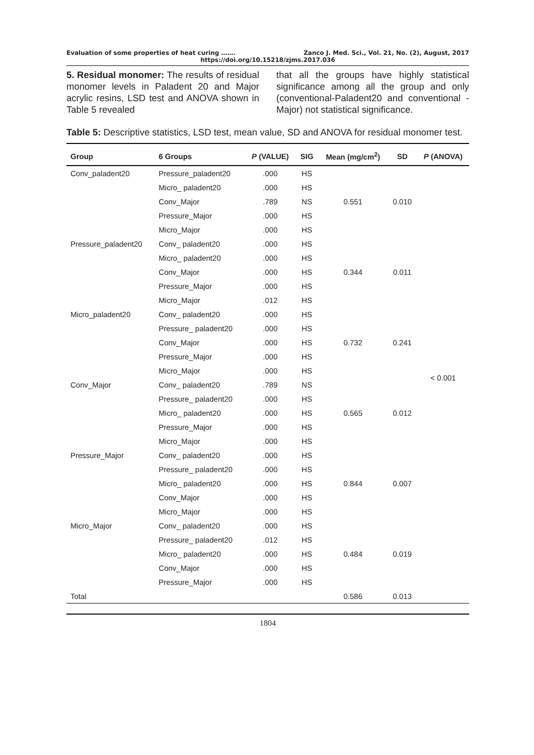Evaluation of some properties of heat curing ……. Zanco J. Med. Sci., Vol. 21, No. (2), August, 2017
https://doi.org/10.15218/zjms.2017.036
5. Residual monomer: The results of residual monomer levels in Paladent 20 and Major acrylic resins, LSD test and ANOVA shown in Table 5 revealed
that all the groups have highly statistical significance among all the group and only (conventional-Paladent20 and conventional -Major) not statistical significance.
Table 5: Descriptive statistics, LSD test, mean value, SD and ANOVA for residual monomer test.
| Group | 6 Groups | P (VALUE) | SIG | Mean (mg/cm<sup>2</sup>) | SD | P (ANOVA) |
| --- | --- | --- | --- | --- | --- | --- |
| Conv_paladent20 | Pressure_paladent20 | .000 | HS | 0.551 | 0.010 | < 0.001 |
| | Micro_ paladent20 | .000 | HS | | | |
| | Conv_Major | .789 | NS | | | |
| | Pressure_Major | .000 | HS | | | |
| | Micro_Major | .000 | HS | | | |
| Pressure_paladent20 | Conv_ paladent20 | .000 | HS | 0.344 | 0.011 | |
| | Micro_ paladent20 | .000 | HS | | | |
| | Conv_Major | .000 | HS | | | |
| | Pressure_Major | .000 | HS | | | |
| | Micro_Major | .012 | HS | | | |
| Micro_paladent20 | Conv_ paladent20 | .000 | HS | 0.732 | 0.241 | |
| | Pressure_ paladent20 | .000 | HS | | | |
| | Conv_Major | .000 | HS | | | |
| | Pressure_Major | .000 | HS | | | |
| | Micro_Major | .000 | HS | | | |
| Conv_Major | Conv_ paladent20 | .789 | NS | 0.565 | 0.012 | |
| | Pressure_ paladent20 | .000 | HS | | | |
| | Micro_ paladent20 | .000 | HS | | | |
| | Pressure_Major | .000 | HS | | | |
| | Micro_Major | .000 | HS | | | |
| Pressure_Major | Conv_ paladent20 | .000 | HS | 0.844 | 0.007 | |
| | Pressure_ paladent20 | .000 | HS | | | |
| | Micro_ paladent20 | .000 | HS | | | |
| | Conv_Major | .000 | HS | | | |
| | Micro_Major | .000 | HS | | | |
| Micro_Major | Conv_ paladent20 | .000 | HS | 0.484 | 0.019 | |
| | Pressure_ paladent20 | .012 | HS | | | |
| | Micro_ paladent20 | .000 | HS | | | |
| | Conv_Major | .000 | HS | | | |
| | Pressure_Major | .000 | HS | | | |
| Total | | | | 0.586 | 0.013 | |
1804